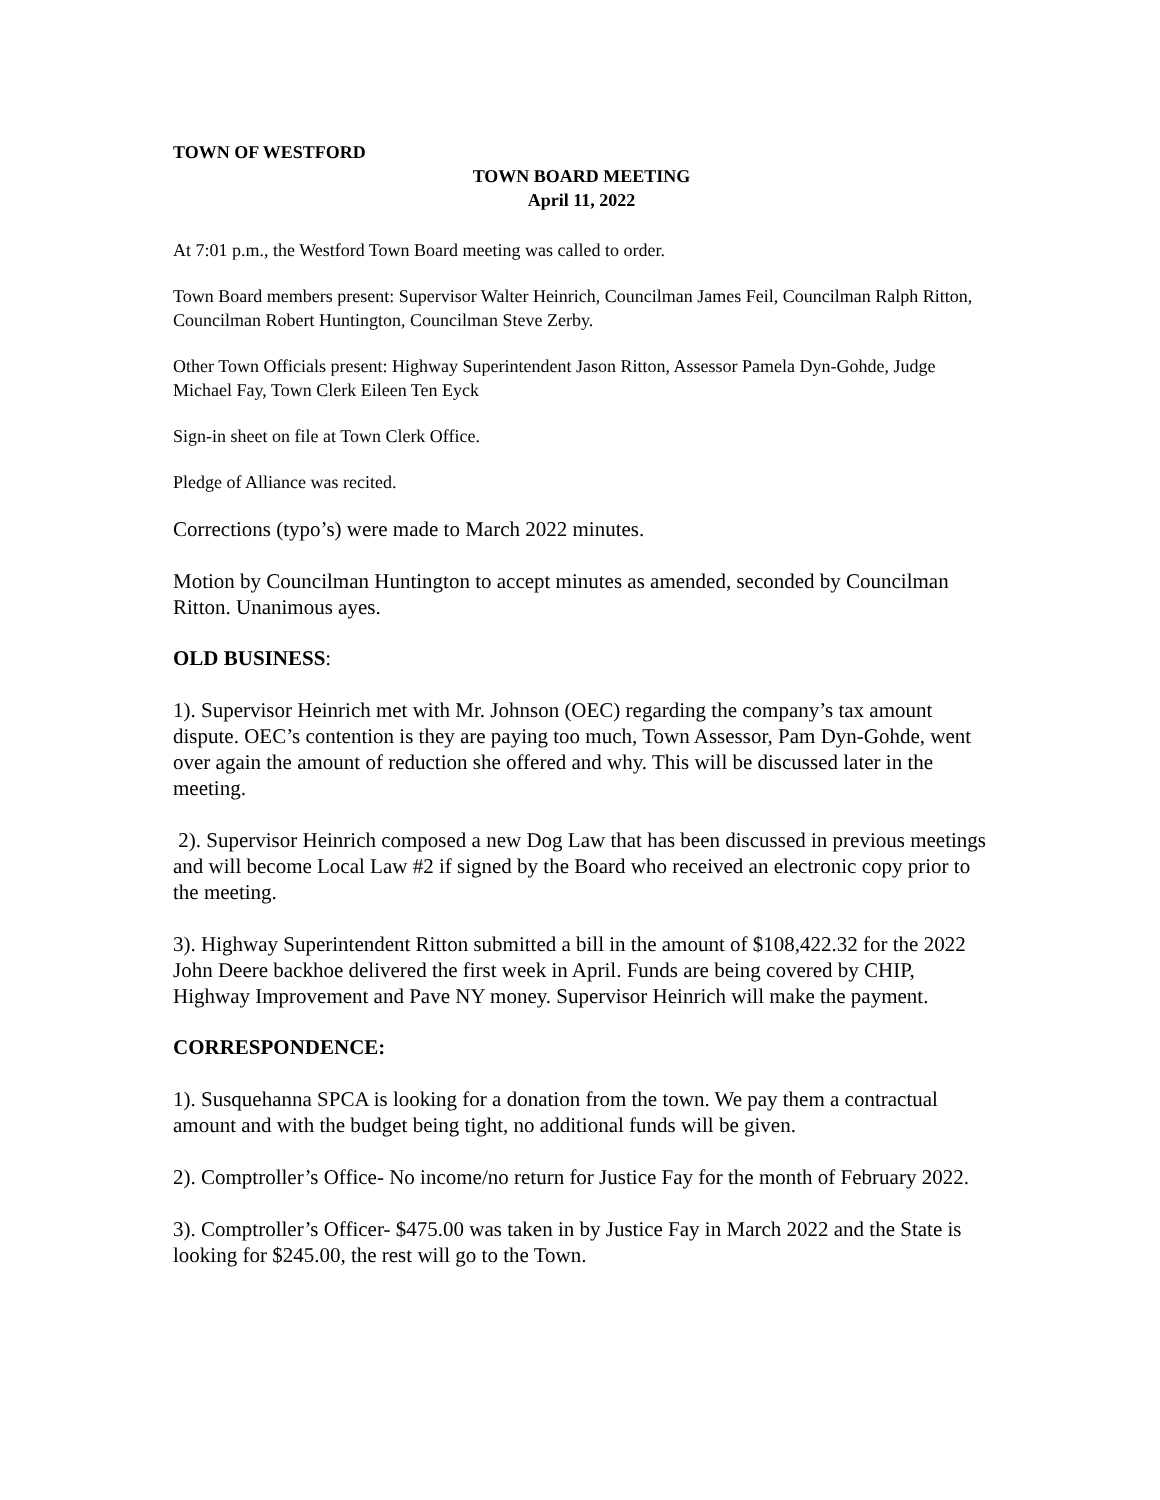TOWN OF WESTFORD
TOWN BOARD MEETING
April 11, 2022
At 7:01 p.m., the Westford Town Board meeting was called to order.
Town Board members present: Supervisor Walter Heinrich, Councilman James Feil, Councilman Ralph Ritton, Councilman Robert Huntington, Councilman Steve Zerby.
Other Town Officials present: Highway Superintendent Jason Ritton, Assessor Pamela Dyn-Gohde, Judge Michael Fay, Town Clerk Eileen Ten Eyck
Sign-in sheet on file at Town Clerk Office.
Pledge of Alliance was recited.
Corrections (typo’s) were made to March 2022 minutes.
Motion by Councilman Huntington to accept minutes as amended, seconded by Councilman Ritton. Unanimous ayes.
OLD BUSINESS:
1). Supervisor Heinrich met with Mr. Johnson (OEC) regarding the company’s tax amount dispute. OEC’s contention is they are paying too much, Town Assessor, Pam Dyn-Gohde, went over again the amount of reduction she offered and why. This will be discussed later in the meeting.
2). Supervisor Heinrich composed a new Dog Law that has been discussed in previous meetings and will become Local Law #2 if signed by the Board who received an electronic copy prior to the meeting.
3). Highway Superintendent Ritton submitted a bill in the amount of $108,422.32 for the 2022 John Deere backhoe delivered the first week in April. Funds are being covered by CHIP, Highway Improvement and Pave NY money. Supervisor Heinrich will make the payment.
CORRESPONDENCE:
1). Susquehanna SPCA is looking for a donation from the town. We pay them a contractual amount and with the budget being tight, no additional funds will be given.
2). Comptroller’s Office- No income/no return for Justice Fay for the month of February 2022.
3). Comptroller’s Officer- $475.00 was taken in by Justice Fay in March 2022 and the State is looking for $245.00, the rest will go to the Town.